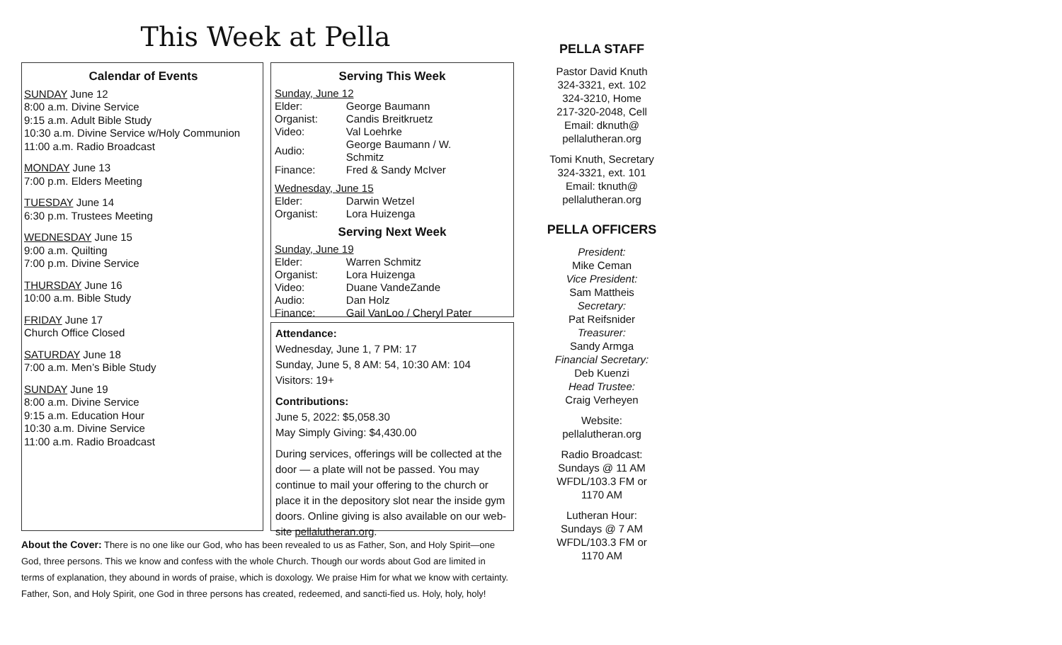This Week at Pella
Calendar of Events
SUNDAY June 12
8:00 a.m. Divine Service
9:15 a.m. Adult Bible Study
10:30 a.m. Divine Service w/Holy Communion
11:00 a.m. Radio Broadcast
MONDAY June 13
7:00 p.m. Elders Meeting
TUESDAY June 14
6:30 p.m. Trustees Meeting
WEDNESDAY June 15
9:00 a.m. Quilting
7:00 p.m. Divine Service
THURSDAY June 16
10:00 a.m. Bible Study
FRIDAY June 17
Church Office Closed
SATURDAY June 18
7:00 a.m. Men’s Bible Study
SUNDAY June 19
8:00 a.m. Divine Service
9:15 a.m. Education Hour
10:30 a.m. Divine Service
11:00 a.m. Radio Broadcast
Serving This Week
Sunday, June 12
| Elder: | George Baumann |
| Organist: | Candis Breitkruetz |
| Video: | Val Loehrke |
| Audio: | George Baumann / W. Schmitz |
| Finance: | Fred & Sandy McIver |
Wednesday, June 15
| Elder: | Darwin Wetzel |
| Organist: | Lora Huizenga |
Serving Next Week
Sunday, June 19
| Elder: | Warren Schmitz |
| Organist: | Lora Huizenga |
| Video: | Duane VandeZande |
| Audio: | Dan Holz |
| Finance: | Gail VanLoo / Cheryl Pater |
Attendance:
Wednesday, June 1, 7 PM: 17
Sunday, June 5, 8 AM: 54, 10:30 AM: 104
Visitors: 19+
Contributions:
June 5, 2022: $5,058.30
May Simply Giving: $4,430.00
During services, offerings will be collected at the door — a plate will not be passed. You may continue to mail your offering to the church or place it in the depository slot near the inside gym doors. Online giving is also available on our web-site pellalutheran.org.
About the Cover: There is no one like our God, who has been revealed to us as Father, Son, and Holy Spirit—one God, three persons. This we know and confess with the whole Church. Though our words about God are limited in terms of explanation, they abound in words of praise, which is doxology. We praise Him for what we know with certainty. Father, Son, and Holy Spirit, one God in three persons has created, redeemed, and sancti-fied us. Holy, holy, holy!
PELLA STAFF
Pastor David Knuth
324-3321, ext. 102
324-3210, Home
217-320-2048, Cell
Email: dknuth@
pellalutheran.org
Tomi Knuth, Secretary
324-3321, ext. 101
Email: tknuth@
pellalutheran.org
PELLA OFFICERS
President:
Mike Ceman
Vice President:
Sam Mattheis
Secretary:
Pat Reifsnider
Treasurer:
Sandy Armga
Financial Secretary:
Deb Kuenzi
Head Trustee:
Craig Verheyen
Website:
pellalutheran.org
Radio Broadcast:
Sundays @ 11 AM
WFDL/103.3 FM or
1170 AM
Lutheran Hour:
Sundays @ 7 AM
WFDL/103.3 FM or
1170 AM